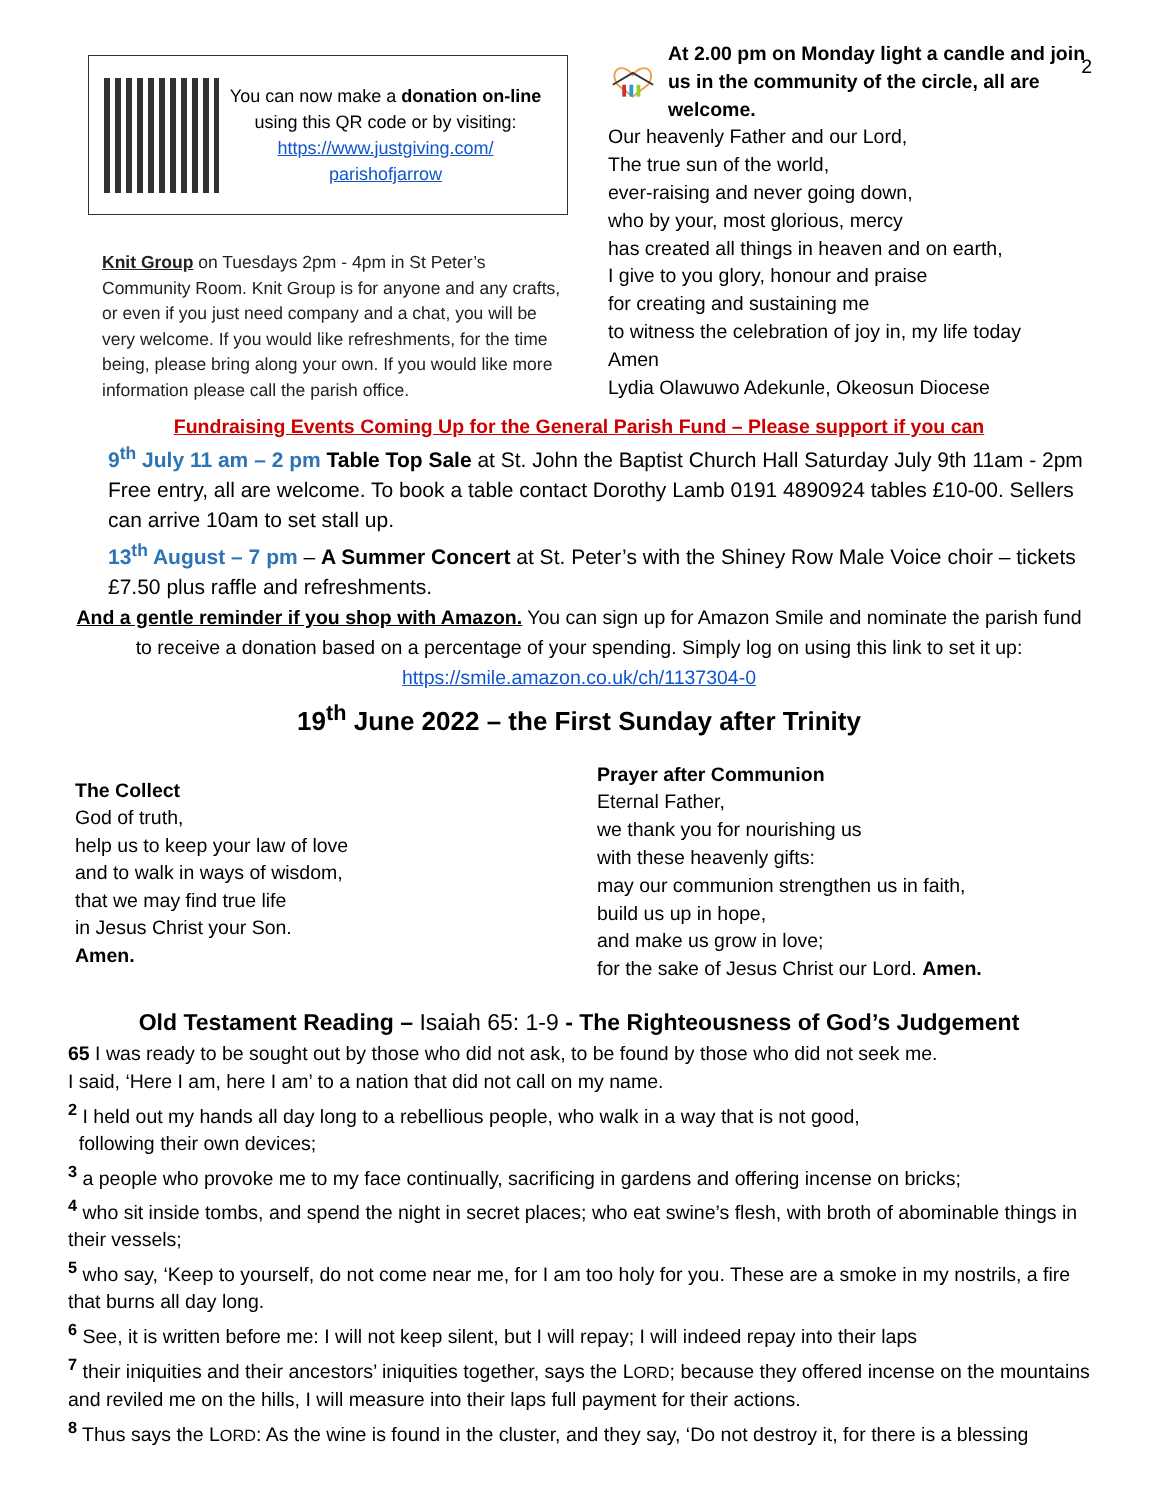2
You can now make a donation on-line using this QR code or by visiting:
https://www.justgiving.com/
parishofjarrow
Knit Group on Tuesdays 2pm - 4pm in St Peter’s Community Room. Knit Group is for anyone and any crafts, or even if you just need company and a chat, you will be very welcome. If you would like refreshments, for the time being, please bring along your own. If you would like more information please call the parish office.
At 2.00 pm on Monday light a candle and join us in the community of the circle, all are welcome.
Our heavenly Father and our Lord,
The true sun of the world,
ever-raising and never going down,
who by your, most glorious, mercy
has created all things in heaven and on earth,
I give to you glory, honour and praise
for creating and sustaining me
to witness the celebration of joy in, my life today
Amen
Lydia Olawuwo Adekunle, Okeosun Diocese
Fundraising Events Coming Up for the General Parish Fund – Please support if you can
9<sup>th</sup> July 11 am – 2 pm Table Top Sale at St. John the Baptist Church Hall Saturday July 9th 11am - 2pm Free entry, all are welcome. To book a table contact Dorothy Lamb 0191 4890924 tables £10-00. Sellers can arrive 10am to set stall up.
13<sup>th</sup> August – 7 pm – A Summer Concert at St. Peter’s with the Shiney Row Male Voice choir – tickets £7.50 plus raffle and refreshments.
And a gentle reminder if you shop with Amazon. You can sign up for Amazon Smile and nominate the parish fund to receive a donation based on a percentage of your spending. Simply log on using this link to set it up:
https://smile.amazon.co.uk/ch/1137304-0
19<sup>th</sup> June 2022 – the First Sunday after Trinity
The Collect
God of truth,
help us to keep your law of love
and to walk in ways of wisdom,
that we may find true life
in Jesus Christ your Son.
Amen.
Prayer after Communion
Eternal Father,
we thank you for nourishing us
with these heavenly gifts:
may our communion strengthen us in faith,
build us up in hope,
and make us grow in love;
for the sake of Jesus Christ our Lord. Amen.
Old Testament Reading – Isaiah 65: 1-9 - The Righteousness of God’s Judgement
65 I was ready to be sought out by those who did not ask, to be found by those who did not seek me.
I said, ‘Here I am, here I am’ to a nation that did not call on my name.
<sup>2</sup> I held out my hands all day long to a rebellious people, who walk in a way that is not good,
following their own devices;
<sup>3</sup> a people who provoke me to my face continually, sacrificing in gardens and offering incense on bricks;
<sup>4</sup> who sit inside tombs, and spend the night in secret places; who eat swine’s flesh, with broth of abominable things in their vessels;
<sup>5</sup> who say, ‘Keep to yourself, do not come near me, for I am too holy for you. These are a smoke in my nostrils, a fire that burns all day long.
<sup>6</sup> See, it is written before me: I will not keep silent, but I will repay; I will indeed repay into their laps
<sup>7</sup> their iniquities and their ancestors’ iniquities together, says the LORD; because they offered incense on the mountains and reviled me on the hills, I will measure into their laps full payment for their actions.
<sup>8</sup> Thus says the LORD: As the wine is found in the cluster, and they say, ‘Do not destroy it, for there is a blessing